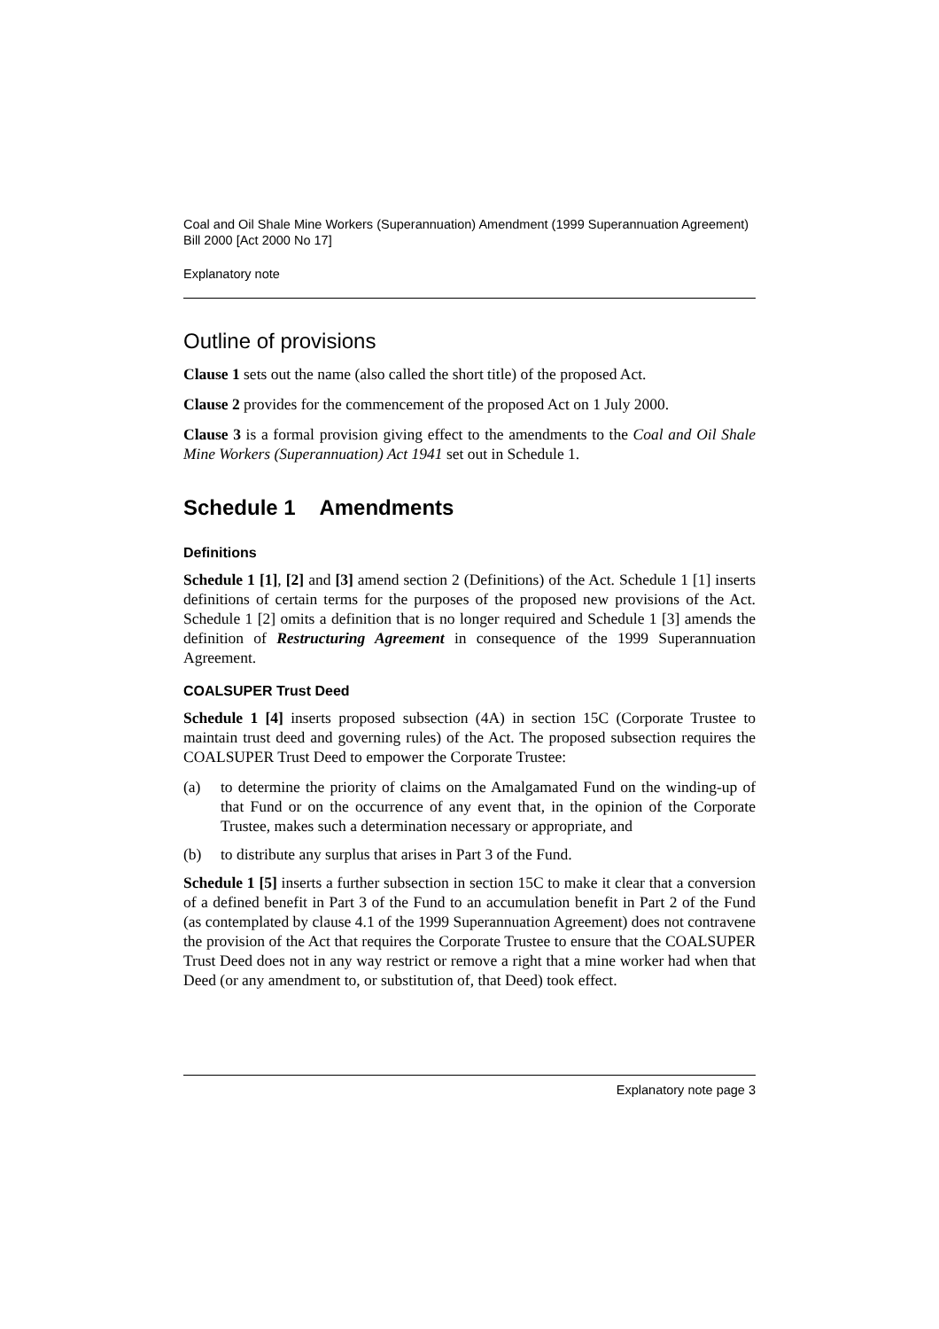Coal and Oil Shale Mine Workers (Superannuation) Amendment (1999 Superannuation Agreement) Bill 2000 [Act 2000 No 17]
Explanatory note
Outline of provisions
Clause 1 sets out the name (also called the short title) of the proposed Act.
Clause 2 provides for the commencement of the proposed Act on 1 July 2000.
Clause 3 is a formal provision giving effect to the amendments to the Coal and Oil Shale Mine Workers (Superannuation) Act 1941 set out in Schedule 1.
Schedule 1 Amendments
Definitions
Schedule 1 [1], [2] and [3] amend section 2 (Definitions) of the Act. Schedule 1 [1] inserts definitions of certain terms for the purposes of the proposed new provisions of the Act. Schedule 1 [2] omits a definition that is no longer required and Schedule 1 [3] amends the definition of Restructuring Agreement in consequence of the 1999 Superannuation Agreement.
COALSUPER Trust Deed
Schedule 1 [4] inserts proposed subsection (4A) in section 15C (Corporate Trustee to maintain trust deed and governing rules) of the Act. The proposed subsection requires the COALSUPER Trust Deed to empower the Corporate Trustee:
(a) to determine the priority of claims on the Amalgamated Fund on the winding-up of that Fund or on the occurrence of any event that, in the opinion of the Corporate Trustee, makes such a determination necessary or appropriate, and
(b) to distribute any surplus that arises in Part 3 of the Fund.
Schedule 1 [5] inserts a further subsection in section 15C to make it clear that a conversion of a defined benefit in Part 3 of the Fund to an accumulation benefit in Part 2 of the Fund (as contemplated by clause 4.1 of the 1999 Superannuation Agreement) does not contravene the provision of the Act that requires the Corporate Trustee to ensure that the COALSUPER Trust Deed does not in any way restrict or remove a right that a mine worker had when that Deed (or any amendment to, or substitution of, that Deed) took effect.
Explanatory note page 3